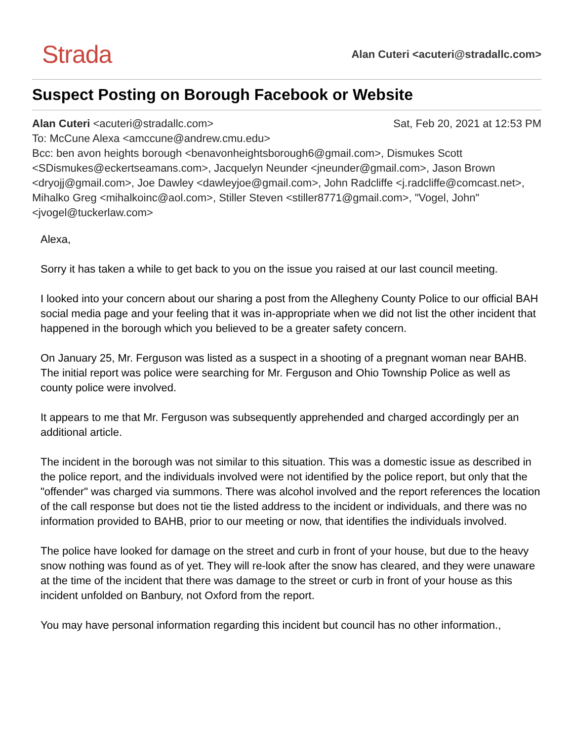Strada
Alan Cuteri <acuteri@stradallc.com>
Suspect Posting on Borough Facebook or Website
Alan Cuteri <acuteri@stradallc.com> Sat, Feb 20, 2021 at 12:53 PM
To: McCune Alexa <amccune@andrew.cmu.edu>
Bcc: ben avon heights borough <benavonheightsborough6@gmail.com>, Dismukes Scott <SDismukes@eckertseamans.com>, Jacquelyn Neunder <jneunder@gmail.com>, Jason Brown <dryojj@gmail.com>, Joe Dawley <dawleyjoe@gmail.com>, John Radcliffe <j.radcliffe@comcast.net>, Mihalko Greg <mihalkoinc@aol.com>, Stiller Steven <stiller8771@gmail.com>, "Vogel, John" <jvogel@tuckerlaw.com>
Alexa,
Sorry it has taken a while to get back to you on the issue you raised at our last council meeting.
I looked into your concern about our sharing a post from the Allegheny County Police to our official BAH social media page and your feeling that it was in-appropriate when we did not list the other incident that happened in the borough which you believed to be a greater safety concern.
On January 25, Mr. Ferguson was listed as a suspect in a shooting of a pregnant woman near BAHB. The initial report was police were searching for Mr. Ferguson and Ohio Township Police as well as county police were involved.
It appears to me that Mr. Ferguson was subsequently apprehended and charged accordingly per an additional article.
The incident in the borough was not similar to this situation. This was a domestic issue as described in the police report, and the individuals involved were not identified by the police report, but only that the "offender" was charged via summons. There was alcohol involved and the report references the location of the call response but does not tie the listed address to the incident or individuals, and there was no information provided to BAHB, prior to our meeting or now, that identifies the individuals involved.
The police have looked for damage on the street and curb in front of your house, but due to the heavy snow nothing was found as of yet. They will re-look after the snow has cleared, and they were unaware at the time of the incident that there was damage to the street or curb in front of your house as this incident unfolded on Banbury, not Oxford from the report.
You may have personal information regarding this incident but council has no other information.,